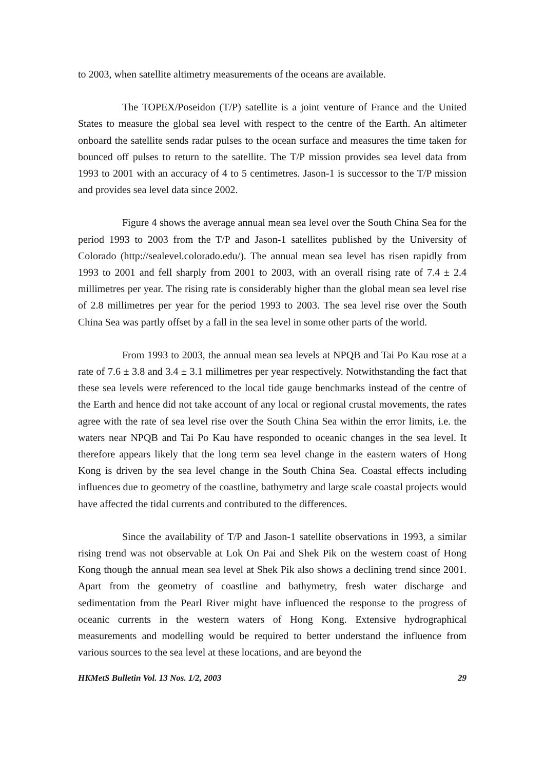to 2003, when satellite altimetry measurements of the oceans are available.
The TOPEX/Poseidon (T/P) satellite is a joint venture of France and the United States to measure the global sea level with respect to the centre of the Earth. An altimeter onboard the satellite sends radar pulses to the ocean surface and measures the time taken for bounced off pulses to return to the satellite. The T/P mission provides sea level data from 1993 to 2001 with an accuracy of 4 to 5 centimetres. Jason-1 is successor to the T/P mission and provides sea level data since 2002.
Figure 4 shows the average annual mean sea level over the South China Sea for the period 1993 to 2003 from the T/P and Jason-1 satellites published by the University of Colorado (http://sealevel.colorado.edu/). The annual mean sea level has risen rapidly from 1993 to 2001 and fell sharply from 2001 to 2003, with an overall rising rate of 7.4 ± 2.4 millimetres per year. The rising rate is considerably higher than the global mean sea level rise of 2.8 millimetres per year for the period 1993 to 2003. The sea level rise over the South China Sea was partly offset by a fall in the sea level in some other parts of the world.
From 1993 to 2003, the annual mean sea levels at NPQB and Tai Po Kau rose at a rate of 7.6 ± 3.8 and 3.4 ± 3.1 millimetres per year respectively. Notwithstanding the fact that these sea levels were referenced to the local tide gauge benchmarks instead of the centre of the Earth and hence did not take account of any local or regional crustal movements, the rates agree with the rate of sea level rise over the South China Sea within the error limits, i.e. the waters near NPQB and Tai Po Kau have responded to oceanic changes in the sea level. It therefore appears likely that the long term sea level change in the eastern waters of Hong Kong is driven by the sea level change in the South China Sea. Coastal effects including influences due to geometry of the coastline, bathymetry and large scale coastal projects would have affected the tidal currents and contributed to the differences.
Since the availability of T/P and Jason-1 satellite observations in 1993, a similar rising trend was not observable at Lok On Pai and Shek Pik on the western coast of Hong Kong though the annual mean sea level at Shek Pik also shows a declining trend since 2001. Apart from the geometry of coastline and bathymetry, fresh water discharge and sedimentation from the Pearl River might have influenced the response to the progress of oceanic currents in the western waters of Hong Kong. Extensive hydrographical measurements and modelling would be required to better understand the influence from various sources to the sea level at these locations, and are beyond the
HKMetS Bulletin Vol. 13 Nos. 1/2, 2003 29